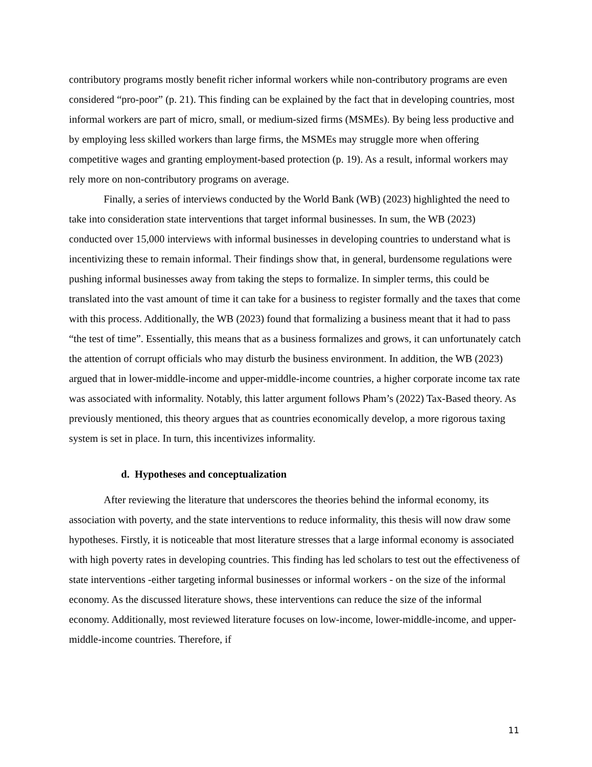contributory programs mostly benefit richer informal workers while non-contributory programs are even considered “pro-poor” (p. 21). This finding can be explained by the fact that in developing countries, most informal workers are part of micro, small, or medium-sized firms (MSMEs). By being less productive and by employing less skilled workers than large firms, the MSMEs may struggle more when offering competitive wages and granting employment-based protection (p. 19). As a result, informal workers may rely more on non-contributory programs on average.
Finally, a series of interviews conducted by the World Bank (WB) (2023) highlighted the need to take into consideration state interventions that target informal businesses. In sum, the WB (2023) conducted over 15,000 interviews with informal businesses in developing countries to understand what is incentivizing these to remain informal. Their findings show that, in general, burdensome regulations were pushing informal businesses away from taking the steps to formalize. In simpler terms, this could be translated into the vast amount of time it can take for a business to register formally and the taxes that come with this process. Additionally, the WB (2023) found that formalizing a business meant that it had to pass “the test of time”. Essentially, this means that as a business formalizes and grows, it can unfortunately catch the attention of corrupt officials who may disturb the business environment. In addition, the WB (2023) argued that in lower-middle-income and upper-middle-income countries, a higher corporate income tax rate was associated with informality. Notably, this latter argument follows Pham’s (2022) Tax-Based theory. As previously mentioned, this theory argues that as countries economically develop, a more rigorous taxing system is set in place. In turn, this incentivizes informality.
d. Hypotheses and conceptualization
After reviewing the literature that underscores the theories behind the informal economy, its association with poverty, and the state interventions to reduce informality, this thesis will now draw some hypotheses. Firstly, it is noticeable that most literature stresses that a large informal economy is associated with high poverty rates in developing countries. This finding has led scholars to test out the effectiveness of state interventions -either targeting informal businesses or informal workers - on the size of the informal economy. As the discussed literature shows, these interventions can reduce the size of the informal economy. Additionally, most reviewed literature focuses on low-income, lower-middle-income, and upper-middle-income countries. Therefore, if
11